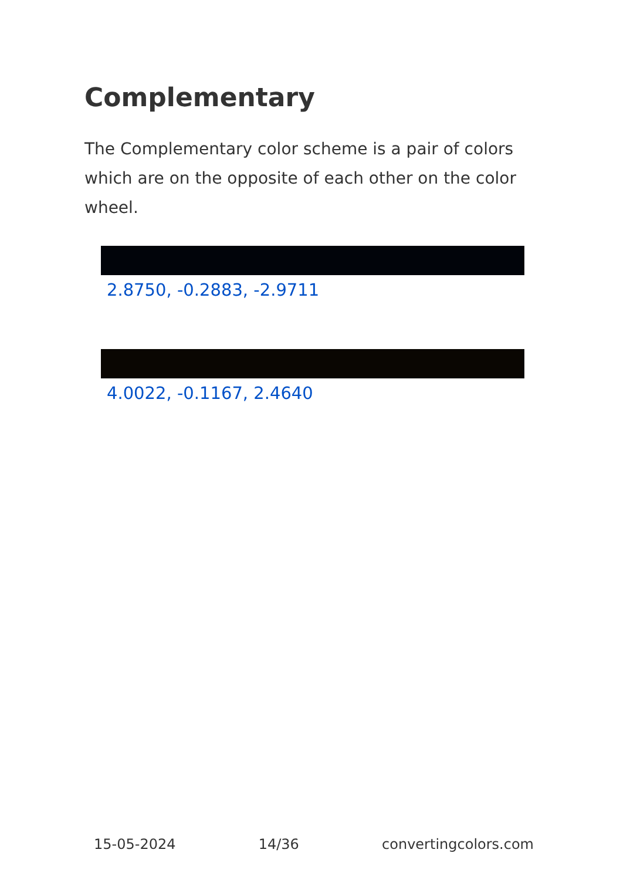Complementary
The Complementary color scheme is a pair of colors which are on the opposite of each other on the color wheel.
2.8750, -0.2883, -2.9711
4.0022, -0.1167, 2.4640
15-05-2024 14/36 convertingcolors.com